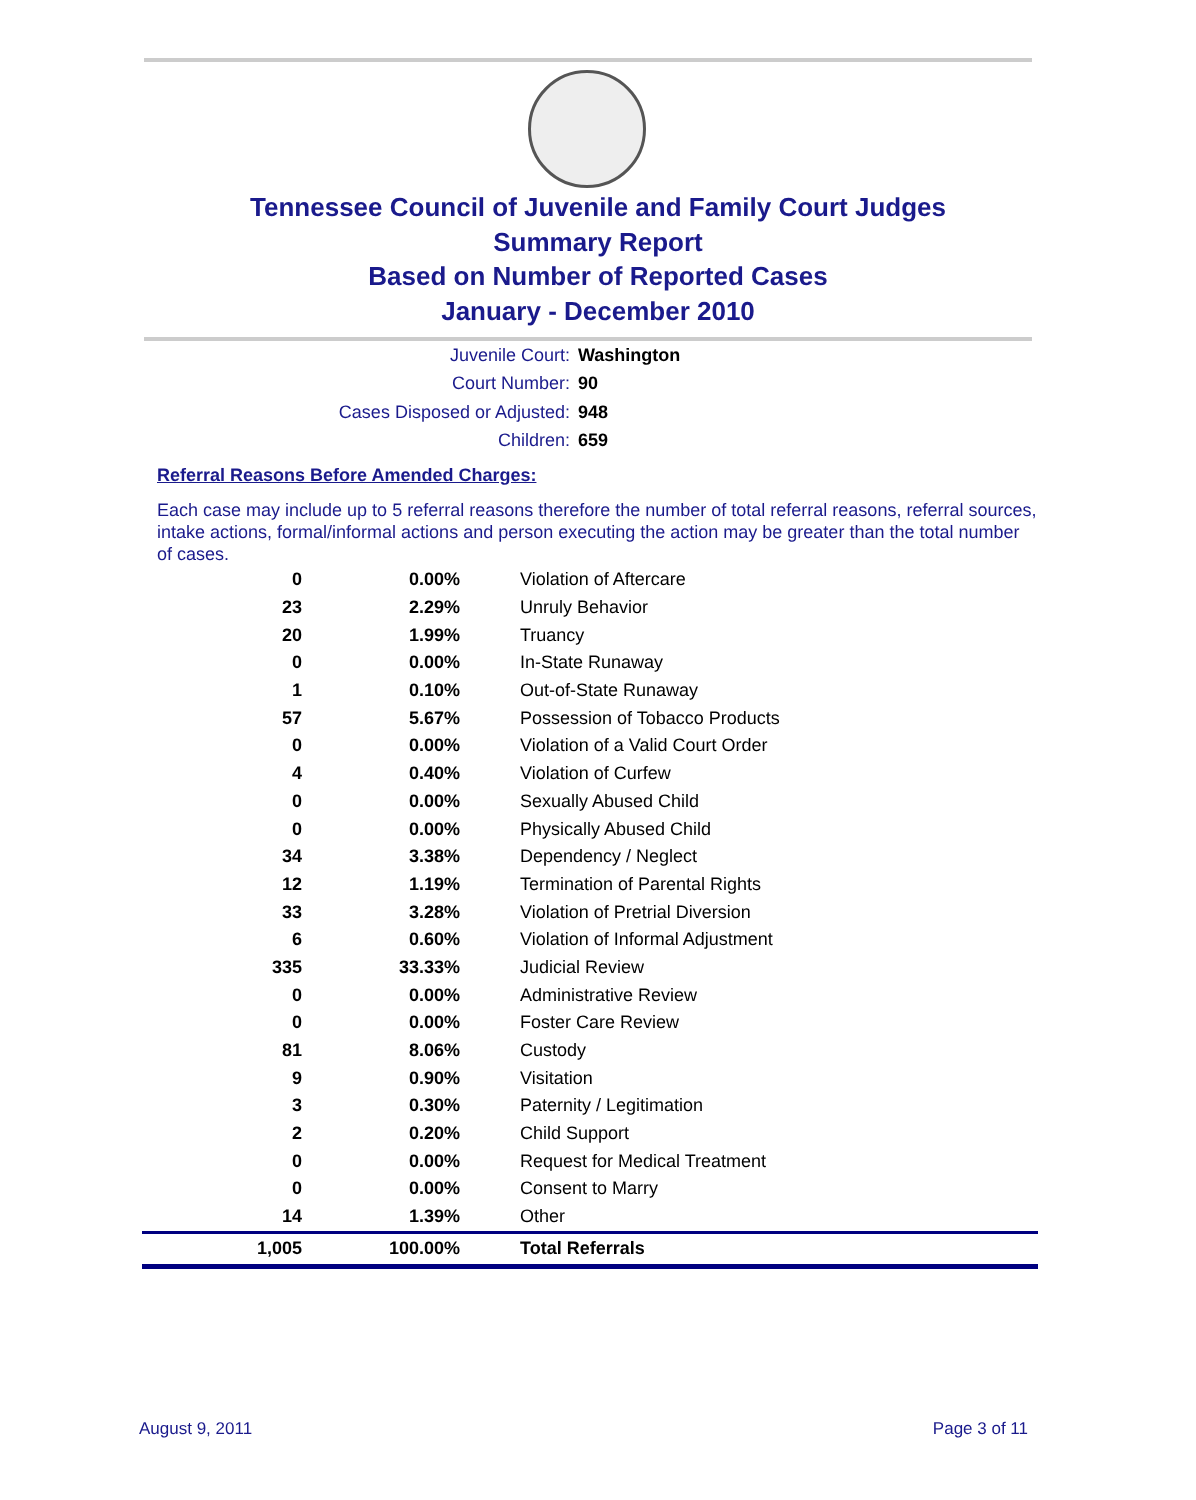Tennessee Council of Juvenile and Family Court Judges
Summary Report
Based on Number of Reported Cases
January - December 2010
Juvenile Court: Washington
Court Number: 90
Cases Disposed or Adjusted: 948
Children: 659
Referral Reasons Before Amended Charges:
Each case may include up to 5 referral reasons therefore the number of total referral reasons, referral sources, intake actions, formal/informal actions and person executing the action may be greater than the total number of cases.
| 0 | 0.00% | Violation of Aftercare |
| 23 | 2.29% | Unruly Behavior |
| 20 | 1.99% | Truancy |
| 0 | 0.00% | In-State Runaway |
| 1 | 0.10% | Out-of-State Runaway |
| 57 | 5.67% | Possession of Tobacco Products |
| 0 | 0.00% | Violation of a Valid Court Order |
| 4 | 0.40% | Violation of Curfew |
| 0 | 0.00% | Sexually Abused Child |
| 0 | 0.00% | Physically Abused Child |
| 34 | 3.38% | Dependency / Neglect |
| 12 | 1.19% | Termination of Parental Rights |
| 33 | 3.28% | Violation of Pretrial Diversion |
| 6 | 0.60% | Violation of Informal Adjustment |
| 335 | 33.33% | Judicial Review |
| 0 | 0.00% | Administrative Review |
| 0 | 0.00% | Foster Care Review |
| 81 | 8.06% | Custody |
| 9 | 0.90% | Visitation |
| 3 | 0.30% | Paternity / Legitimation |
| 2 | 0.20% | Child Support |
| 0 | 0.00% | Request for Medical Treatment |
| 0 | 0.00% | Consent to Marry |
| 14 | 1.39% | Other |
| 1,005 | 100.00% | Total Referrals |
August 9, 2011 Page 3 of 11